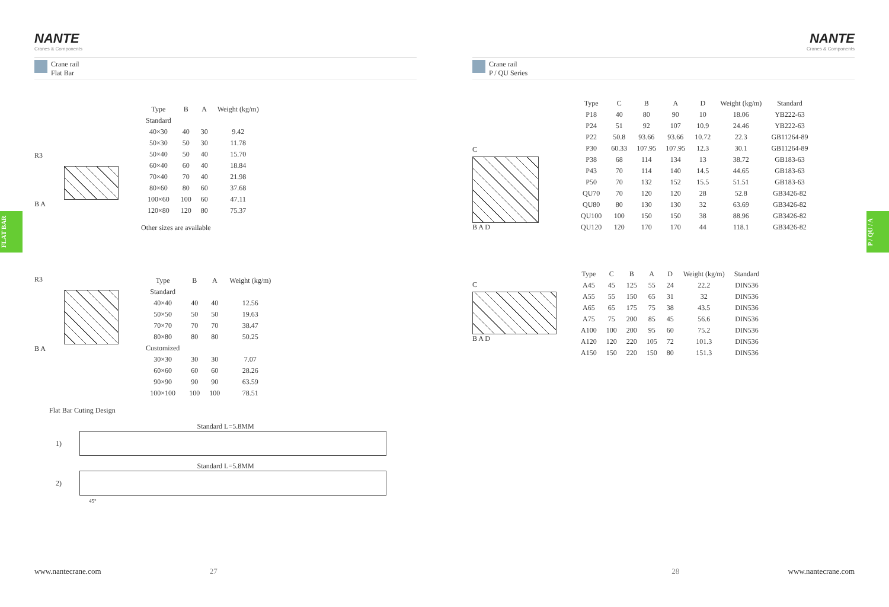NANTE
Cranes & Components
Crane rail
Flat Bar
R3
B A
| Type | B | A | Weight (kg/m) |
| --- | --- | --- | --- |
| Standard | | | |
| 40×30 | 40 | 30 | 9.42 |
| 50×30 | 50 | 30 | 11.78 |
| 50×40 | 50 | 40 | 15.70 |
| 60×40 | 60 | 40 | 18.84 |
| 70×40 | 70 | 40 | 21.98 |
| 80×60 | 80 | 60 | 37.68 |
| 100×60 | 100 | 60 | 47.11 |
| 120×80 | 120 | 80 | 75.37 |
Other sizes are available
R3
B A
| Type | B | A | Weight (kg/m) |
| --- | --- | --- | --- |
| Standard | | | |
| 40×40 | 40 | 40 | 12.56 |
| 50×50 | 50 | 50 | 19.63 |
| 70×70 | 70 | 70 | 38.47 |
| 80×80 | 80 | 80 | 50.25 |
| Customized | | | |
| 30×30 | 30 | 30 | 7.07 |
| 60×60 | 60 | 60 | 28.26 |
| 90×90 | 90 | 90 | 63.59 |
| 100×100 | 100 | 100 | 78.51 |
Flat Bar Cuting Design
Standard L=5.8MM
1)
Standard L=5.8MM
2)
45°
www.nantecrane.com 27
FLAT BAR
NANTE
Cranes & Components
Crane rail
P / QU Series
C
B A D
| Type | C | B | A | D | Weight (kg/m) | Standard |
| --- | --- | --- | --- | --- | --- | --- |
| P18 | 40 | 80 | 90 | 10 | 18.06 | YB222-63 |
| P24 | 51 | 92 | 107 | 10.9 | 24.46 | YB222-63 |
| P22 | 50.8 | 93.66 | 93.66 | 10.72 | 22.3 | GB11264-89 |
| P30 | 60.33 | 107.95 | 107.95 | 12.3 | 30.1 | GB11264-89 |
| P38 | 68 | 114 | 134 | 13 | 38.72 | GB183-63 |
| P43 | 70 | 114 | 140 | 14.5 | 44.65 | GB183-63 |
| P50 | 70 | 132 | 152 | 15.5 | 51.51 | GB183-63 |
| QU70 | 70 | 120 | 120 | 28 | 52.8 | GB3426-82 |
| QU80 | 80 | 130 | 130 | 32 | 63.69 | GB3426-82 |
| QU100 | 100 | 150 | 150 | 38 | 88.96 | GB3426-82 |
| QU120 | 120 | 170 | 170 | 44 | 118.1 | GB3426-82 |
C
B A D
| Type | C | B | A | D | Weight (kg/m) | Standard |
| --- | --- | --- | --- | --- | --- | --- |
| A45 | 45 | 125 | 55 | 24 | 22.2 | DIN536 |
| A55 | 55 | 150 | 65 | 31 | 32 | DIN536 |
| A65 | 65 | 175 | 75 | 38 | 43.5 | DIN536 |
| A75 | 75 | 200 | 85 | 45 | 56.6 | DIN536 |
| A100 | 100 | 200 | 95 | 60 | 75.2 | DIN536 |
| A120 | 120 | 220 | 105 | 72 | 101.3 | DIN536 |
| A150 | 150 | 220 | 150 | 80 | 151.3 | DIN536 |
28 www.nantecrane.com
P / QU / A